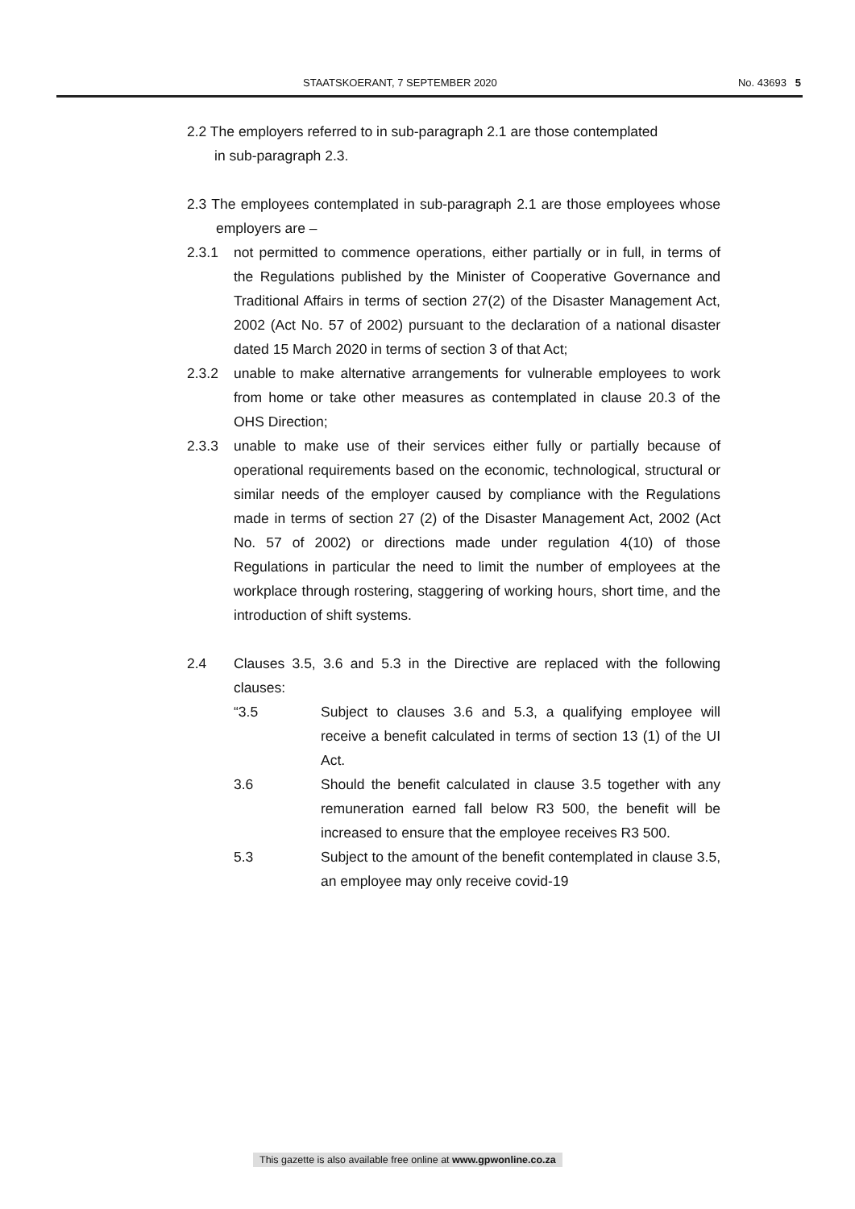STAATSKOERANT, 7 SEPTEMBER 2020 No. 43693 5
2.2 The employers referred to in sub-paragraph 2.1 are those contemplated
in sub-paragraph 2.3.
2.3 The employees contemplated in sub-paragraph 2.1 are those employees whose employers are –
2.3.1 not permitted to commence operations, either partially or in full, in terms of the Regulations published by the Minister of Cooperative Governance and Traditional Affairs in terms of section 27(2) of the Disaster Management Act, 2002 (Act No. 57 of 2002) pursuant to the declaration of a national disaster dated 15 March 2020 in terms of section 3 of that Act;
2.3.2 unable to make alternative arrangements for vulnerable employees to work from home or take other measures as contemplated in clause 20.3 of the OHS Direction;
2.3.3 unable to make use of their services either fully or partially because of operational requirements based on the economic, technological, structural or similar needs of the employer caused by compliance with the Regulations made in terms of section 27 (2) of the Disaster Management Act, 2002 (Act No. 57 of 2002) or directions made under regulation 4(10) of those Regulations in particular the need to limit the number of employees at the workplace through rostering, staggering of working hours, short time, and the introduction of shift systems.
2.4 Clauses 3.5, 3.6 and 5.3 in the Directive are replaced with the following clauses:
“3.5 Subject to clauses 3.6 and 5.3, a qualifying employee will receive a benefit calculated in terms of section 13 (1) of the UI Act.
3.6 Should the benefit calculated in clause 3.5 together with any remuneration earned fall below R3 500, the benefit will be increased to ensure that the employee receives R3 500.
5.3 Subject to the amount of the benefit contemplated in clause 3.5, an employee may only receive covid-19
This gazette is also available free online at www.gpwonline.co.za